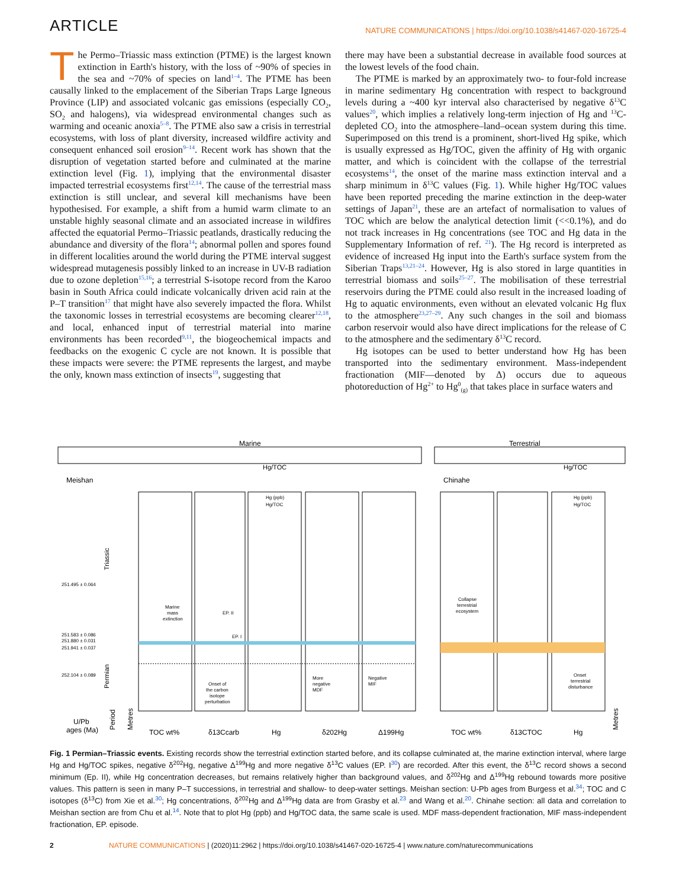ARTICLE
NATURE COMMUNICATIONS | https://doi.org/10.1038/s41467-020-16725-4
The Permo–Triassic mass extinction (PTME) is the largest known extinction in Earth's history, with the loss of ~90% of species in the sea and ~70% of species on land<sup>1–4</sup>. The PTME has been causally linked to the emplacement of the Siberian Traps Large Igneous Province (LIP) and associated volcanic gas emissions (especially CO<sub>2</sub>, SO<sub>2</sub> and halogens), via widespread environmental changes such as warming and oceanic anoxia<sup>5–8</sup>. The PTME also saw a crisis in terrestrial ecosystems, with loss of plant diversity, increased wildfire activity and consequent enhanced soil erosion<sup>9–14</sup>. Recent work has shown that the disruption of vegetation started before and culminated at the marine extinction level (Fig. 1), implying that the environmental disaster impacted terrestrial ecosystems first<sup>12,14</sup>. The cause of the terrestrial mass extinction is still unclear, and several kill mechanisms have been hypothesised. For example, a shift from a humid warm climate to an unstable highly seasonal climate and an associated increase in wildfires affected the equatorial Permo–Triassic peatlands, drastically reducing the abundance and diversity of the flora<sup>14</sup>; abnormal pollen and spores found in different localities around the world during the PTME interval suggest widespread mutagenesis possibly linked to an increase in UV-B radiation due to ozone depletion<sup>15,16</sup>; a terrestrial S-isotope record from the Karoo basin in South Africa could indicate volcanically driven acid rain at the P–T transition<sup>17</sup> that might have also severely impacted the flora. Whilst the taxonomic losses in terrestrial ecosystems are becoming clearer<sup>12,18</sup>, and local, enhanced input of terrestrial material into marine environments has been recorded<sup>9,11</sup>, the biogeochemical impacts and feedbacks on the exogenic C cycle are not known. It is possible that these impacts were severe: the PTME represents the largest, and maybe the only, known mass extinction of insects<sup>19</sup>, suggesting that
there may have been a substantial decrease in available food sources at the lowest levels of the food chain.
The PTME is marked by an approximately two- to four-fold increase in marine sedimentary Hg concentration with respect to background levels during a ~400 kyr interval also characterised by negative δ<sup>13</sup>C values<sup>20</sup>, which implies a relatively long-term injection of Hg and <sup>13</sup>C-depleted CO<sub>2</sub> into the atmosphere–land–ocean system during this time. Superimposed on this trend is a prominent, short-lived Hg spike, which is usually expressed as Hg/TOC, given the affinity of Hg with organic matter, and which is coincident with the collapse of the terrestrial ecosystems<sup>14</sup>, the onset of the marine mass extinction interval and a sharp minimum in δ<sup>13</sup>C values (Fig. 1). While higher Hg/TOC values have been reported preceding the marine extinction in the deep-water settings of Japan<sup>21</sup>, these are an artefact of normalisation to values of TOC which are below the analytical detection limit (<<0.1%), and do not track increases in Hg concentrations (see TOC and Hg data in the Supplementary Information of ref. <sup>21</sup>). The Hg record is interpreted as evidence of increased Hg input into the Earth's surface system from the Siberian Traps<sup>13,21–24</sup>. However, Hg is also stored in large quantities in terrestrial biomass and soils<sup>25–27</sup>. The mobilisation of these terrestrial reservoirs during the PTME could also result in the increased loading of Hg to aquatic environments, even without an elevated volcanic Hg flux to the atmosphere<sup>23,27–29</sup>. Any such changes in the soil and biomass carbon reservoir would also have direct implications for the release of C to the atmosphere and the sedimentary δ<sup>13</sup>C record.
Hg isotopes can be used to better understand how Hg has been transported into the sedimentary environment. Mass-independent fractionation (MIF—denoted by Δ) occurs due to aqueous photoreduction of Hg<sup>2+</sup> to Hg<sup>0</sup><sub>(g)</sub> that takes place in surface waters and
Marine
Terrestrial
Meishan
Chinahe
Hg/TOC
Hg/TOC
Triassic
Permian
251.495 ± 0.064
251.583 ± 0.086
251.880 ± 0.031
251.941 ± 0.037
252.104 ± 0.089
Marine
mass
extinction
EP. II
EP. I
Onset of
the carbon
isotope
perturbation
More
negative
MDF
Negative
MIF
Collapse
terrestrial
ecosystem
Onset
terrestrial
disturbance
Hg (ppb)
Hg/TOC
Hg (ppb)
Hg/TOC
U/Pb
ages (Ma)
Period
Metres
TOC wt%
δ13Ccarb
Hg
δ202Hg
Δ199Hg
TOC wt%
δ13CTOC
Hg
Metres
Fig. 1 Permian–Triassic events. Existing records show the terrestrial extinction started before, and its collapse culminated at, the marine extinction interval, where large Hg and Hg/TOC spikes, negative δ<sup>202</sup>Hg, negative Δ<sup>199</sup>Hg and more negative δ<sup>13</sup>C values (EP. I<sup>30</sup>) are recorded. After this event, the δ<sup>13</sup>C record shows a second minimum (Ep. II), while Hg concentration decreases, but remains relatively higher than background values, and δ<sup>202</sup>Hg and Δ<sup>199</sup>Hg rebound towards more positive values. This pattern is seen in many P–T successions, in terrestrial and shallow- to deep-water settings. Meishan section: U-Pb ages from Burgess et al.<sup>34</sup>; TOC and C isotopes (δ<sup>13</sup>C) from Xie et al.<sup>30</sup>; Hg concentrations, δ<sup>202</sup>Hg and Δ<sup>199</sup>Hg data are from Grasby et al.<sup>23</sup> and Wang et al.<sup>20</sup>. Chinahe section: all data and correlation to Meishan section are from Chu et al.<sup>14</sup>. Note that to plot Hg (ppb) and Hg/TOC data, the same scale is used. MDF mass-dependent fractionation, MIF mass-independent fractionation, EP. episode.
2 NATURE COMMUNICATIONS | (2020)11:2962 | https://doi.org/10.1038/s41467-020-16725-4 | www.nature.com/naturecommunications